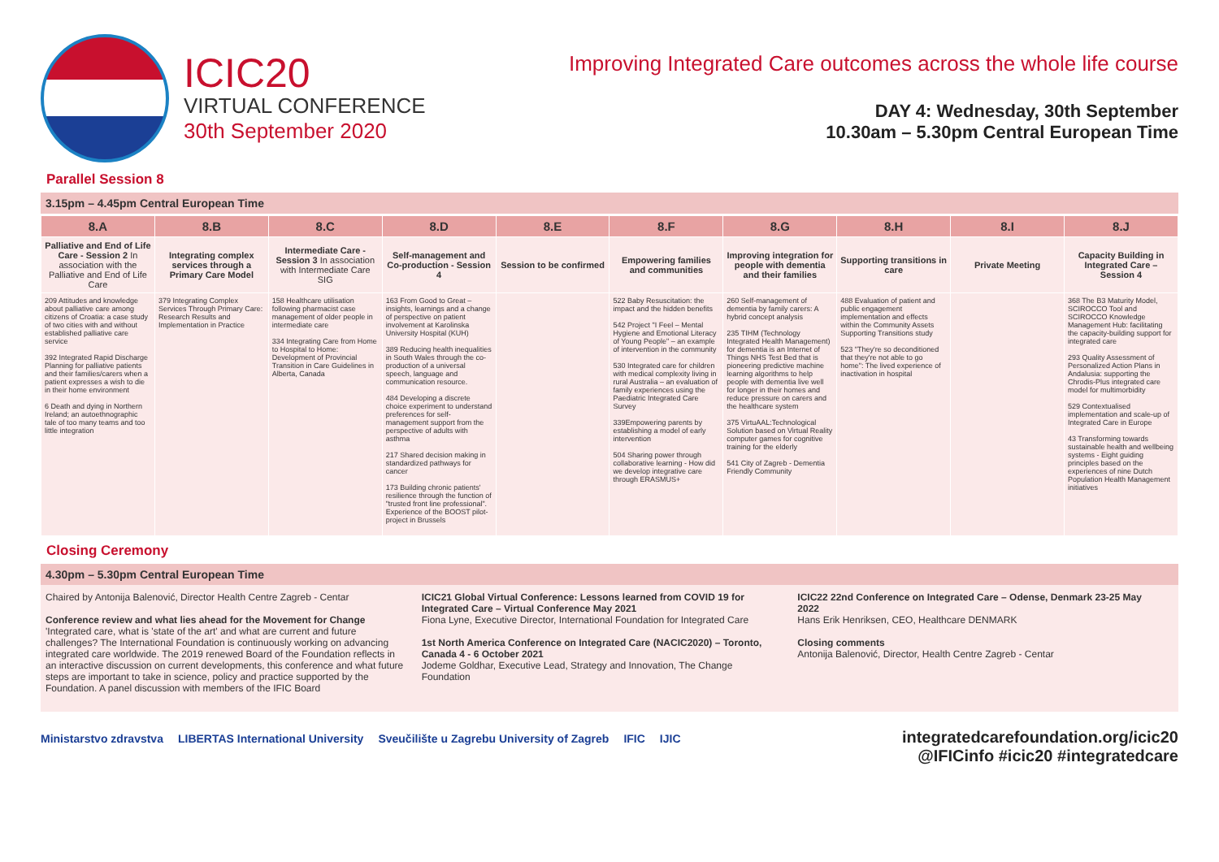ICIC20
VIRTUAL CONFERENCE
30th September 2020
Improving Integrated Care outcomes across the whole life course
DAY 4: Wednesday, 30th September
10.30am – 5.30pm Central European Time
Parallel Session 8
3.15pm – 4.45pm Central European Time
| 8.A | 8.B | 8.C | 8.D | 8.E | 8.F | 8.G | 8.H | 8.I | 8.J |
| --- | --- | --- | --- | --- | --- | --- | --- | --- | --- |
| Palliative and End of Life Care - Session 2 In association with the Palliative and End of Life Care | Integrating complex services through a Primary Care Model | Intermediate Care - Session 3 In association with Intermediate Care SIG | Self-management and Co-production - Session 4 | Session to be confirmed | Empowering families and communities | Improving integration for people with dementia and their families | Supporting transitions in care | Private Meeting | Capacity Building in Integrated Care – Session 4 |
| 209 Attitudes and knowledge about palliative care among citizens of Croatia: a case study of two cities with and without established palliative care service 392 Integrated Rapid Discharge Planning for palliative patients and their families/carers when a patient expresses a wish to die in their home environment 6 Death and dying in Northern Ireland; an autoethnographic tale of too many teams and too little integration | 379 Integrating Complex Services Through Primary Care: Research Results and Implementation in Practice | 158 Healthcare utilisation following pharmacist case management of older people in intermediate care 334 Integrating Care from Home to Hospital to Home: Development of Provincial Transition in Care Guidelines in Alberta, Canada | 163 From Good to Great – insights, learnings and a change of perspective on patient involvement at Karolinska University Hospital (KUH) 389 Reducing health inequalities in South Wales through the co-production of a universal speech, language and communication resource. 484 Developing a discrete choice experiment to understand preferences for self-management support from the perspective of adults with asthma 217 Shared decision making in standardized pathways for cancer 173 Building chronic patients' resilience through the function of "trusted front line professional". Experience of the BOOST pilot-project in Brussels | | 522 Baby Resuscitation: the impact and the hidden benefits 542 Project "I Feel – Mental Hygiene and Emotional Literacy of Young People" – an example of intervention in the community 530 Integrated care for children with medical complexity living in rural Australia – an evaluation of family experiences using the Paediatric Integrated Care Survey 339Empowering parents by establishing a model of early intervention 504 Sharing power through collaborative learning - How did we develop integrative care through ERASMUS+ | 260 Self-management of dementia by family carers: A hybrid concept analysis 235 TIHM (Technology Integrated Health Management) for dementia is an Internet of Things NHS Test Bed that is pioneering predictive machine learning algorithms to help people with dementia live well for longer in their homes and reduce pressure on carers and the healthcare system 375 VirtuAAL:Technological Solution based on Virtual Reality computer games for cognitive training for the elderly 541 City of Zagreb - Dementia Friendly Community | 488 Evaluation of patient and public engagement implementation and effects within the Community Assets Supporting Transitions study 523 "They're so deconditioned that they're not able to go home": The lived experience of inactivation in hospital | | 368 The B3 Maturity Model, SCIROCCO Tool and SCIROCCO Knowledge Management Hub: facilitating the capacity-building support for integrated care 293 Quality Assessment of Personalized Action Plans in Andalusia: supporting the Chrodis-Plus integrated care model for multimorbidity 529 Contextualised implementation and scale-up of Integrated Care in Europe 43 Transforming towards sustainable health and wellbeing systems - Eight guiding principles based on the experiences of nine Dutch Population Health Management initiatives |
Closing Ceremony
4.30pm – 5.30pm Central European Time
Chaired by Antonija Balenović, Director Health Centre Zagreb - Centar
Conference review and what lies ahead for the Movement for Change
'Integrated care, what is 'state of the art' and what are current and future challenges? The International Foundation is continuously working on advancing integrated care worldwide. The 2019 renewed Board of the Foundation reflects in an interactive discussion on current developments, this conference and what future steps are important to take in science, policy and practice supported by the Foundation. A panel discussion with members of the IFIC Board
ICIC21 Global Virtual Conference: Lessons learned from COVID 19 for Integrated Care – Virtual Conference May 2021
Fiona Lyne, Executive Director, International Foundation for Integrated Care
1st North America Conference on Integrated Care (NACIC2020) – Toronto, Canada 4 - 6 October 2021
Jodeme Goldhar, Executive Lead, Strategy and Innovation, The Change Foundation
ICIC22 22nd Conference on Integrated Care – Odense, Denmark 23-25 May 2022
Hans Erik Henriksen, CEO, Healthcare DENMARK
Closing comments
Antonija Balenović, Director, Health Centre Zagreb - Centar
Ministarstvo zdravstva LIBERTAS International University Sveučilište u Zagrebu University of Zagreb IFIC IJIC
integratedcarefoundation.org/icic20
@IFICinfo #icic20 #integratedcare